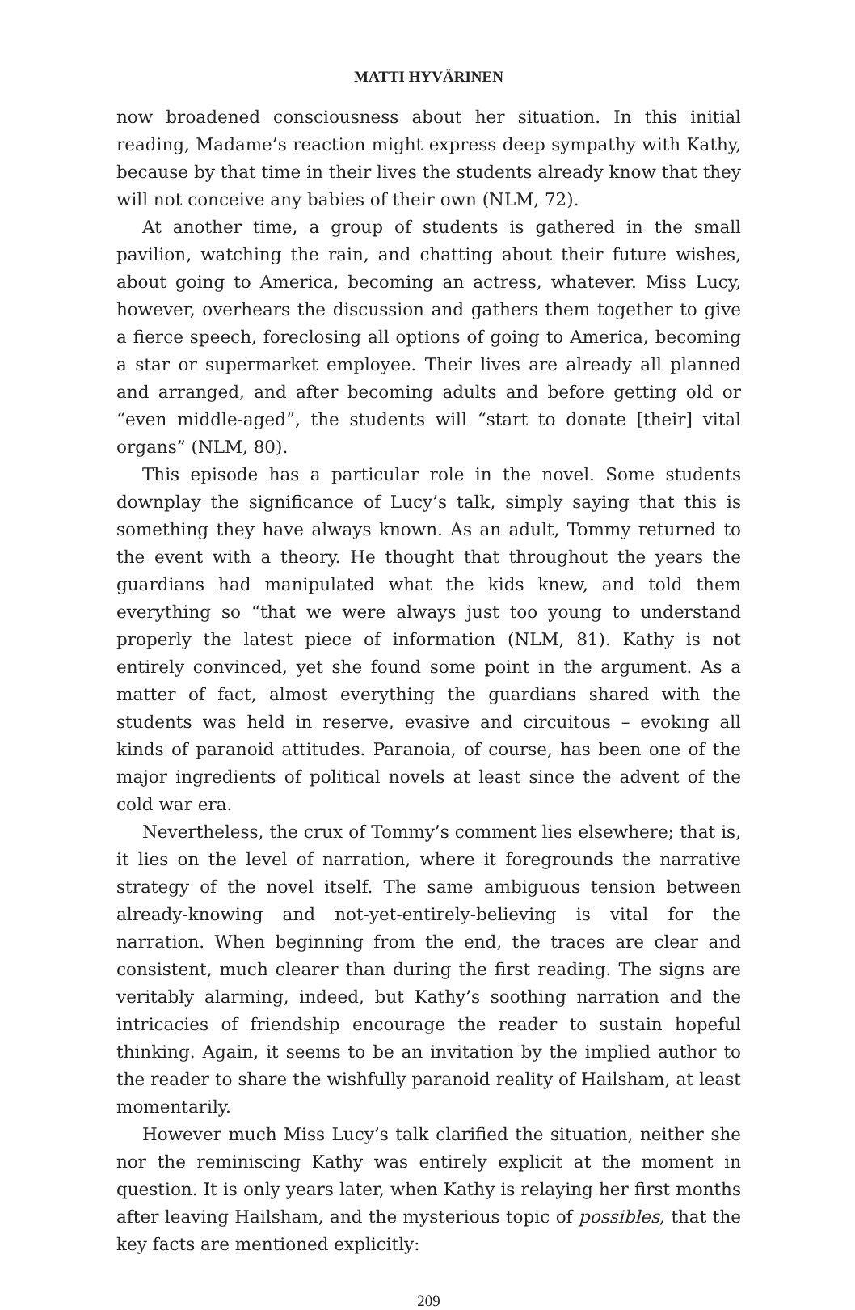MATTI HYVÄRINEN
now broadened consciousness about her situation. In this initial reading, Madame’s reaction might express deep sympathy with Kathy, because by that time in their lives the students already know that they will not conceive any babies of their own (NLM, 72).
At another time, a group of students is gathered in the small pavilion, watching the rain, and chatting about their future wishes, about going to America, becoming an actress, whatever. Miss Lucy, however, overhears the discussion and gathers them together to give a fierce speech, foreclosing all options of going to America, becoming a star or supermarket employee. Their lives are already all planned and arranged, and after becoming adults and before getting old or “even middle-aged”, the students will “start to donate [their] vital organs” (NLM, 80).
This episode has a particular role in the novel. Some students downplay the significance of Lucy’s talk, simply saying that this is something they have always known. As an adult, Tommy returned to the event with a theory. He thought that throughout the years the guardians had manipulated what the kids knew, and told them everything so “that we were always just too young to understand properly the latest piece of information (NLM, 81). Kathy is not entirely convinced, yet she found some point in the argument. As a matter of fact, almost everything the guardians shared with the students was held in reserve, evasive and circuitous – evoking all kinds of paranoid attitudes. Paranoia, of course, has been one of the major ingredients of political novels at least since the advent of the cold war era.
Nevertheless, the crux of Tommy’s comment lies elsewhere; that is, it lies on the level of narration, where it foregrounds the narrative strategy of the novel itself. The same ambiguous tension between already-knowing and not-yet-entirely-believing is vital for the narration. When beginning from the end, the traces are clear and consistent, much clearer than during the first reading. The signs are veritably alarming, indeed, but Kathy’s soothing narration and the intricacies of friendship encourage the reader to sustain hopeful thinking. Again, it seems to be an invitation by the implied author to the reader to share the wishfully paranoid reality of Hailsham, at least momentarily.
However much Miss Lucy’s talk clarified the situation, neither she nor the reminiscing Kathy was entirely explicit at the moment in question. It is only years later, when Kathy is relaying her first months after leaving Hailsham, and the mysterious topic of possibles, that the key facts are mentioned explicitly:
209